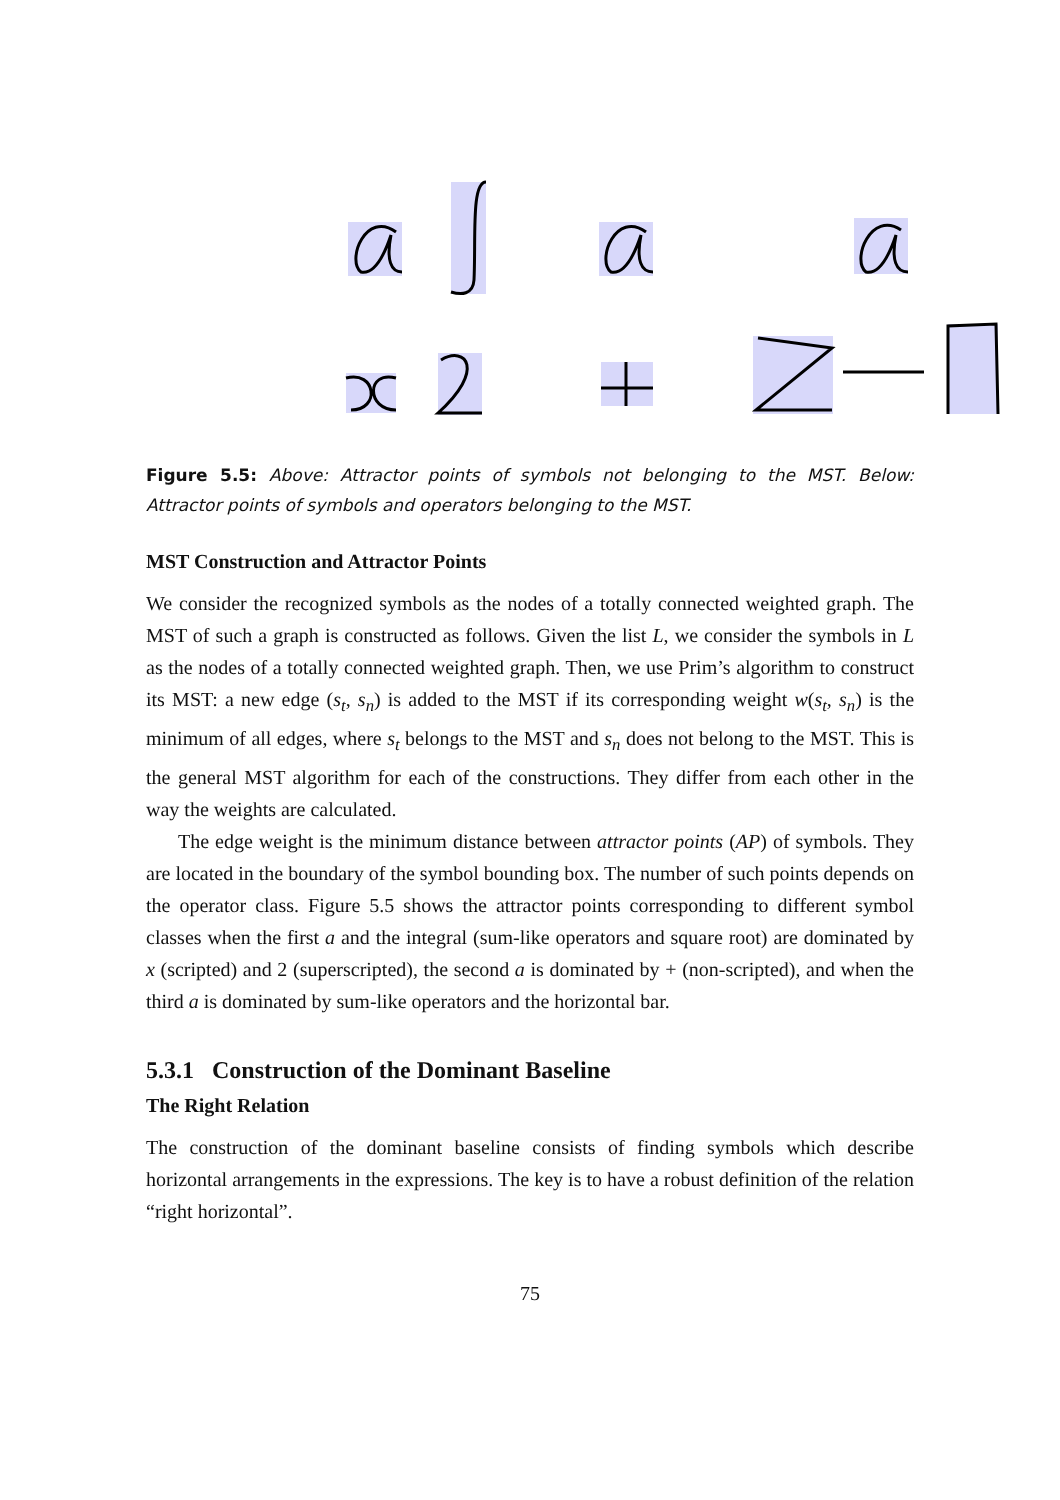Figure 5.5: Above: Attractor points of symbols not belonging to the MST. Below: Attractor points of symbols and operators belonging to the MST.
MST Construction and Attractor Points
We consider the recognized symbols as the nodes of a totally connected weighted graph. The MST of such a graph is constructed as follows. Given the list L, we consider the symbols in L as the nodes of a totally connected weighted graph. Then, we use Prim’s algorithm to construct its MST: a new edge (s<sub>t</sub>, s<sub>n</sub>) is added to the MST if its corresponding weight w(s<sub>t</sub>, s<sub>n</sub>) is the minimum of all edges, where s<sub>t</sub> belongs to the MST and s<sub>n</sub> does not belong to the MST. This is the general MST algorithm for each of the constructions. They differ from each other in the way the weights are calculated.
The edge weight is the minimum distance between attractor points (AP) of symbols. They are located in the boundary of the symbol bounding box. The number of such points depends on the operator class. Figure 5.5 shows the attractor points corresponding to different symbol classes when the first a and the integral (sum-like operators and square root) are dominated by x (scripted) and 2 (superscripted), the second a is dominated by + (non-scripted), and when the third a is dominated by sum-like operators and the horizontal bar.
5.3.1 Construction of the Dominant Baseline
The Right Relation
The construction of the dominant baseline consists of finding symbols which describe horizontal arrangements in the expressions. The key is to have a robust definition of the relation “right horizontal”.
75